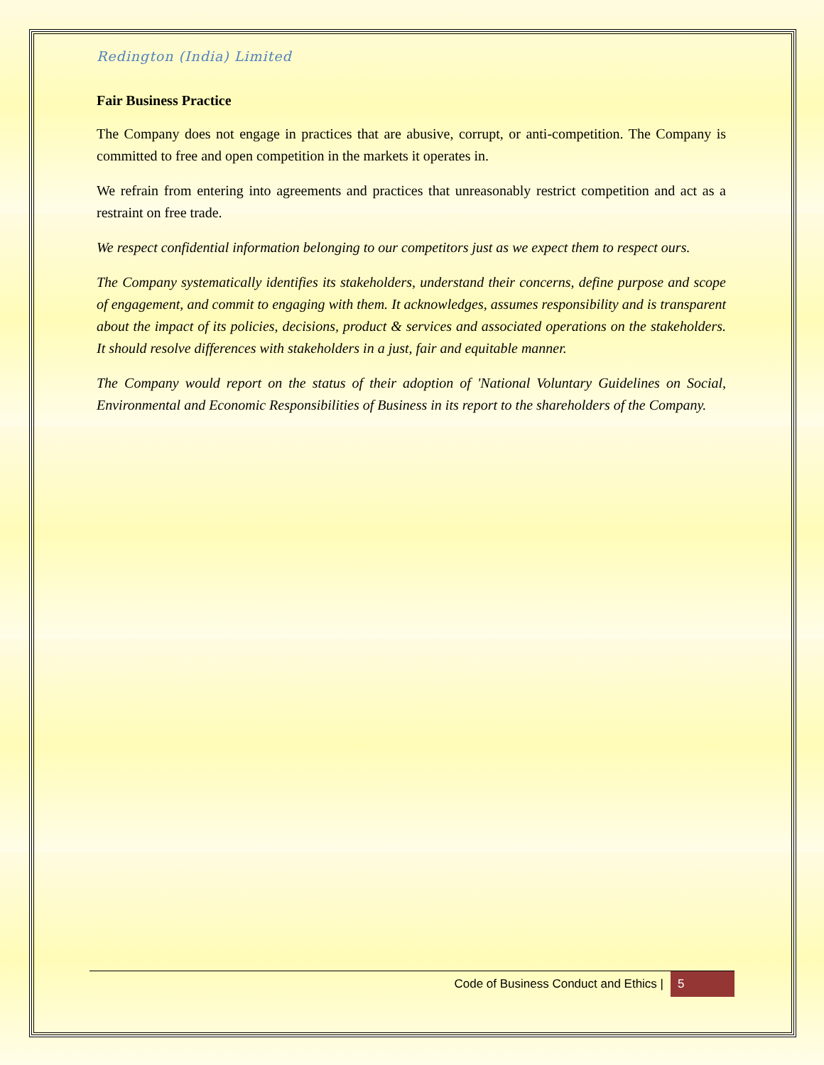Redington (India) Limited
Fair Business Practice
The Company does not engage in practices that are abusive, corrupt, or anti-competition. The Company is committed to free and open competition in the markets it operates in.
We refrain from entering into agreements and practices that unreasonably restrict competition and act as a restraint on free trade.
We respect confidential information belonging to our competitors just as we expect them to respect ours.
The Company systematically identifies its stakeholders, understand their concerns, define purpose and scope of engagement, and commit to engaging with them. It acknowledges, assumes responsibility and is transparent about the impact of its policies, decisions, product & services and associated operations on the stakeholders. It should resolve differences with stakeholders in a just, fair and equitable manner.
The Company would report on the status of their adoption of 'National Voluntary Guidelines on Social, Environmental and Economic Responsibilities of Business in its report to the shareholders of the Company.
Code of Business Conduct and Ethics | 5